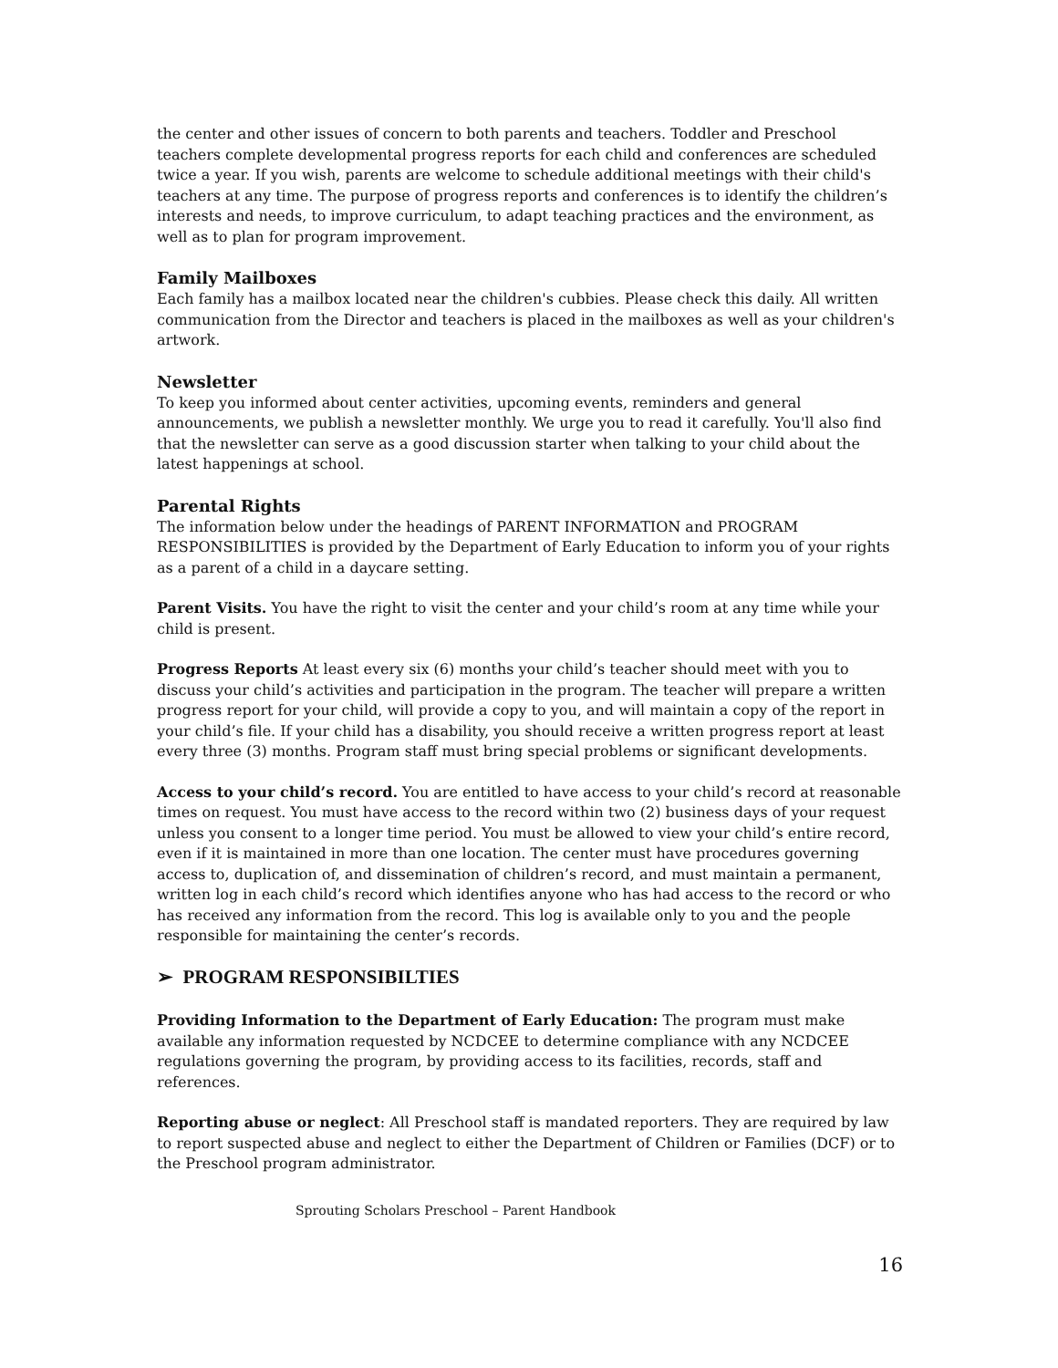the center and other issues of concern to both parents and teachers. Toddler and Preschool teachers complete developmental progress reports for each child and conferences are scheduled twice a year. If you wish, parents are welcome to schedule additional meetings with their child's teachers at any time. The purpose of progress reports and conferences is to identify the children’s interests and needs, to improve curriculum, to adapt teaching practices and the environment, as well as to plan for program improvement.
Family Mailboxes
Each family has a mailbox located near the children's cubbies. Please check this daily. All written communication from the Director and teachers is placed in the mailboxes as well as your children's artwork.
Newsletter
To keep you informed about center activities, upcoming events, reminders and general announcements, we publish a newsletter monthly. We urge you to read it carefully. You'll also find that the newsletter can serve as a good discussion starter when talking to your child about the latest happenings at school.
Parental Rights
The information below under the headings of PARENT INFORMATION and PROGRAM RESPONSIBILITIES is provided by the Department of Early Education to inform you of your rights as a parent of a child in a daycare setting.
Parent Visits. You have the right to visit the center and your child’s room at any time while your child is present.
Progress Reports At least every six (6) months your child’s teacher should meet with you to discuss your child’s activities and participation in the program. The teacher will prepare a written progress report for your child, will provide a copy to you, and will maintain a copy of the report in your child’s file. If your child has a disability, you should receive a written progress report at least every three (3) months. Program staff must bring special problems or significant developments.
Access to your child’s record. You are entitled to have access to your child’s record at reasonable times on request. You must have access to the record within two (2) business days of your request unless you consent to a longer time period. You must be allowed to view your child’s entire record, even if it is maintained in more than one location. The center must have procedures governing access to, duplication of, and dissemination of children’s record, and must maintain a permanent, written log in each child’s record which identifies anyone who has had access to the record or who has received any information from the record. This log is available only to you and the people responsible for maintaining the center’s records.
➢ PROGRAM RESPONSIBILTIES
Providing Information to the Department of Early Education: The program must make available any information requested by NCDCEE to determine compliance with any NCDCEE regulations governing the program, by providing access to its facilities, records, staff and references.
Reporting abuse or neglect: All Preschool staff is mandated reporters. They are required by law to report suspected abuse and neglect to either the Department of Children or Families (DCF) or to the Preschool program administrator.
Sprouting Scholars Preschool – Parent Handbook
16